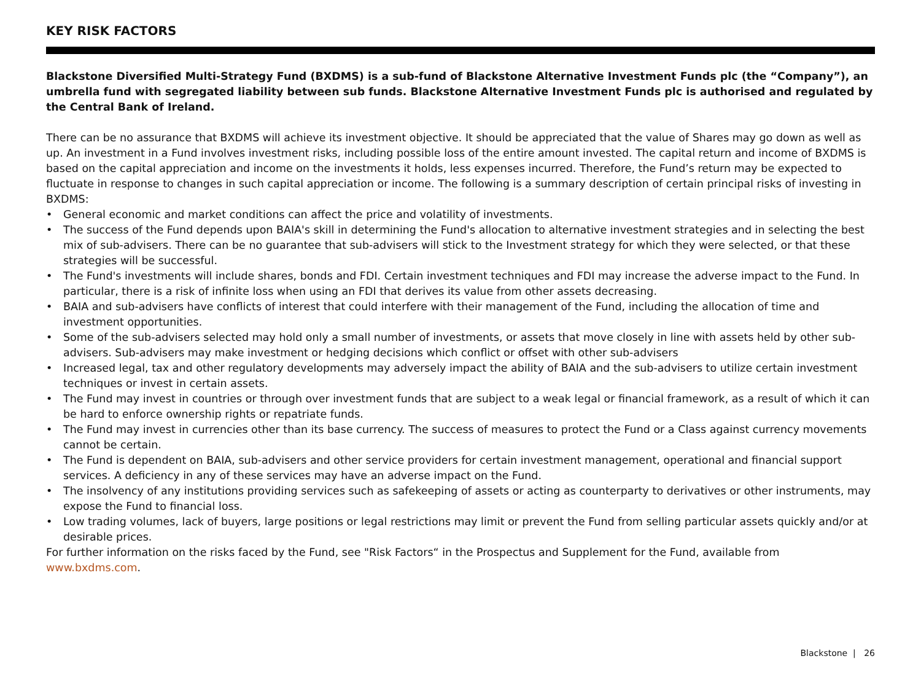KEY RISK FACTORS
Blackstone Diversified Multi-Strategy Fund (BXDMS) is a sub-fund of Blackstone Alternative Investment Funds plc (the “Company”), an umbrella fund with segregated liability between sub funds. Blackstone Alternative Investment Funds plc is authorised and regulated by the Central Bank of Ireland.
There can be no assurance that BXDMS will achieve its investment objective. It should be appreciated that the value of Shares may go down as well as up. An investment in a Fund involves investment risks, including possible loss of the entire amount invested. The capital return and income of BXDMS is based on the capital appreciation and income on the investments it holds, less expenses incurred. Therefore, the Fund’s return may be expected to fluctuate in response to changes in such capital appreciation or income. The following is a summary description of certain principal risks of investing in BXDMS:
• General economic and market conditions can affect the price and volatility of investments.
• The success of the Fund depends upon BAIA's skill in determining the Fund's allocation to alternative investment strategies and in selecting the best mix of sub-advisers. There can be no guarantee that sub-advisers will stick to the Investment strategy for which they were selected, or that these strategies will be successful.
• The Fund's investments will include shares, bonds and FDI. Certain investment techniques and FDI may increase the adverse impact to the Fund. In particular, there is a risk of infinite loss when using an FDI that derives its value from other assets decreasing.
• BAIA and sub-advisers have conflicts of interest that could interfere with their management of the Fund, including the allocation of time and investment opportunities.
• Some of the sub-advisers selected may hold only a small number of investments, or assets that move closely in line with assets held by other sub-advisers. Sub-advisers may make investment or hedging decisions which conflict or offset with other sub-advisers
• Increased legal, tax and other regulatory developments may adversely impact the ability of BAIA and the sub-advisers to utilize certain investment techniques or invest in certain assets.
• The Fund may invest in countries or through over investment funds that are subject to a weak legal or financial framework, as a result of which it can be hard to enforce ownership rights or repatriate funds.
• The Fund may invest in currencies other than its base currency. The success of measures to protect the Fund or a Class against currency movements cannot be certain.
• The Fund is dependent on BAIA, sub-advisers and other service providers for certain investment management, operational and financial support services. A deficiency in any of these services may have an adverse impact on the Fund.
• The insolvency of any institutions providing services such as safekeeping of assets or acting as counterparty to derivatives or other instruments, may expose the Fund to financial loss.
• Low trading volumes, lack of buyers, large positions or legal restrictions may limit or prevent the Fund from selling particular assets quickly and/or at desirable prices.
For further information on the risks faced by the Fund, see "Risk Factors“ in the Prospectus and Supplement for the Fund, available from www.bxdms.com.
Blackstone | 26